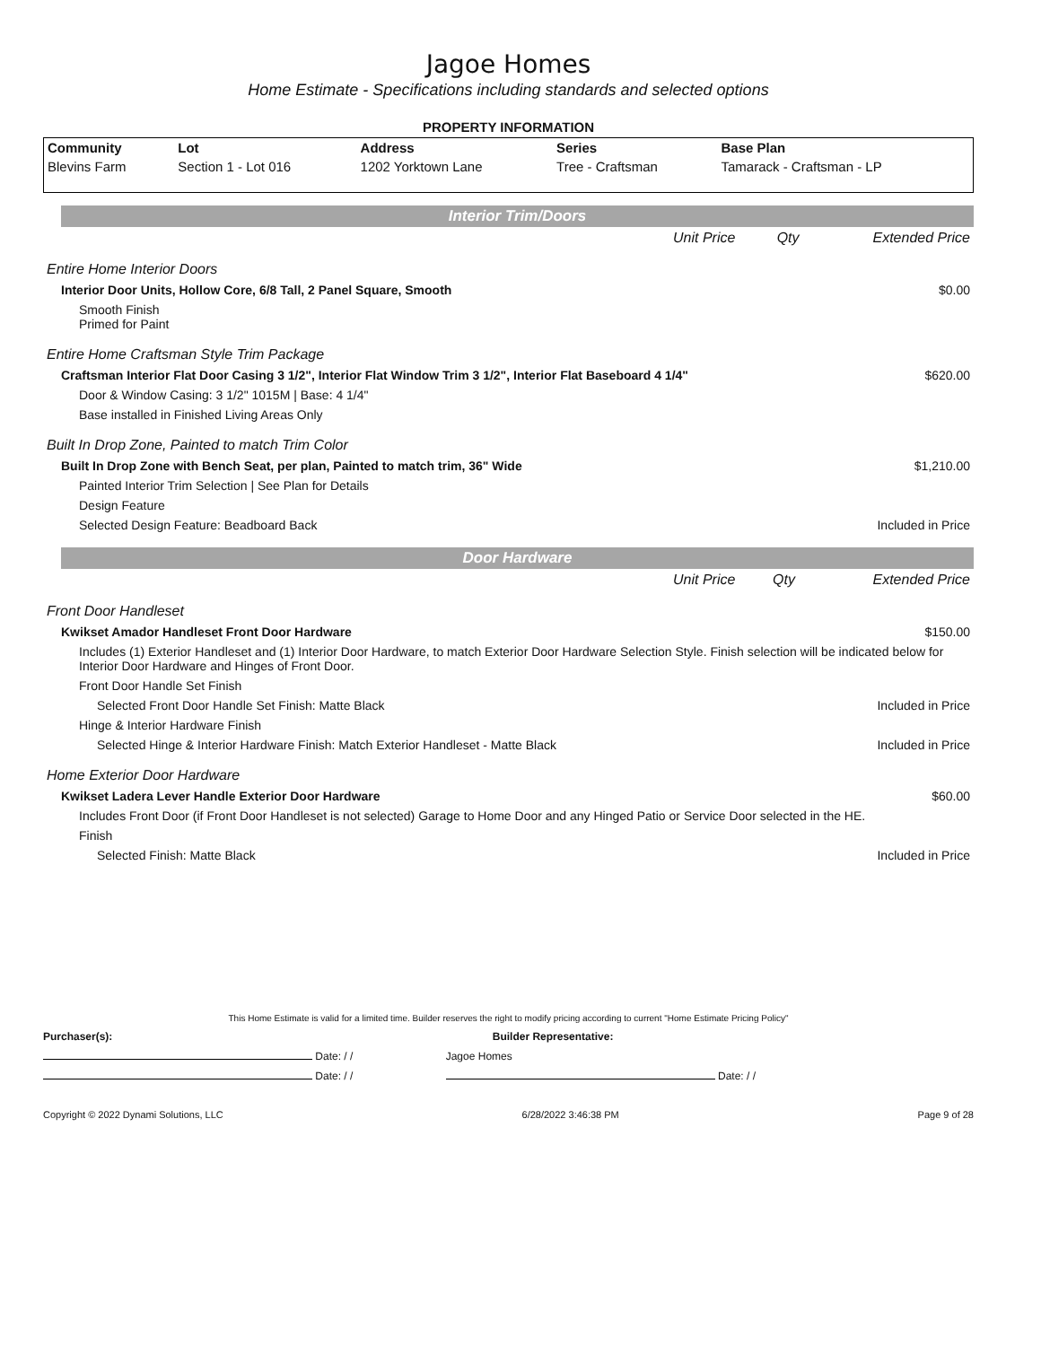Jagoe Homes
Home Estimate - Specifications including standards and selected options
PROPERTY INFORMATION
| Community | Lot | Address | Series | Base Plan |
| --- | --- | --- | --- | --- |
| Blevins Farm | Section 1 - Lot 016 | 1202 Yorktown Lane | Tree - Craftsman | Tamarack - Craftsman - LP |
Interior Trim/Doors
| | Unit Price | Qty | Extended Price |
| Entire Home Interior Doors | | | |
| Interior Door Units, Hollow Core, 6/8 Tall, 2 Panel Square, Smooth | | | $0.00 |
| Smooth Finish Primed for Paint | | | |
| Entire Home Craftsman Style Trim Package | | | |
| Craftsman Interior Flat Door Casing 3 1/2", Interior Flat Window Trim 3 1/2", Interior Flat Baseboard 4 1/4" | | | $620.00 |
| Door & Window Casing: 3 1/2" 1015M / Base: 4 1/4" | | | |
| Base installed in Finished Living Areas Only | | | |
| Built In Drop Zone, Painted to match Trim Color | | | |
| Built In Drop Zone with Bench Seat, per plan, Painted to match trim, 36" Wide | | | $1,210.00 |
| Painted Interior Trim Selection / See Plan for Details | | | |
| Design Feature | | | |
| Selected Design Feature: Beadboard Back | | | Included in Price |
Door Hardware
| | Unit Price | Qty | Extended Price |
| Front Door Handleset | | | |
| Kwikset Amador Handleset Front Door Hardware | | | $150.00 |
| Includes (1) Exterior Handleset and (1) Interior Door Hardware, to match Exterior Door Hardware Selection Style. Finish selection will be indicated below for Interior Door Hardware and Hinges of Front Door. | | | |
| Front Door Handle Set Finish | | | |
| Selected Front Door Handle Set Finish: Matte Black | | | Included in Price |
| Hinge & Interior Hardware Finish | | | |
| Selected Hinge & Interior Hardware Finish: Match Exterior Handleset - Matte Black | | | Included in Price |
| Home Exterior Door Hardware | | | |
| Kwikset Ladera Lever Handle Exterior Door Hardware | | | $60.00 |
| Includes Front Door (if Front Door Handleset is not selected) Garage to Home Door and any Hinged Patio or Service Door selected in the HE. | | | |
| Finish | | | |
| Selected Finish: Matte Black | | | Included in Price |
This Home Estimate is valid for a limited time. Builder reserves the right to modify pricing according to current "Home Estimate Pricing Policy"
Purchaser(s): Builder Representative:
Date: / / Jagoe Homes
Date: / / Date: / /
Copyright © 2022 Dynami Solutions, LLC 6/28/2022 3:46:38 PM Page 9 of 28